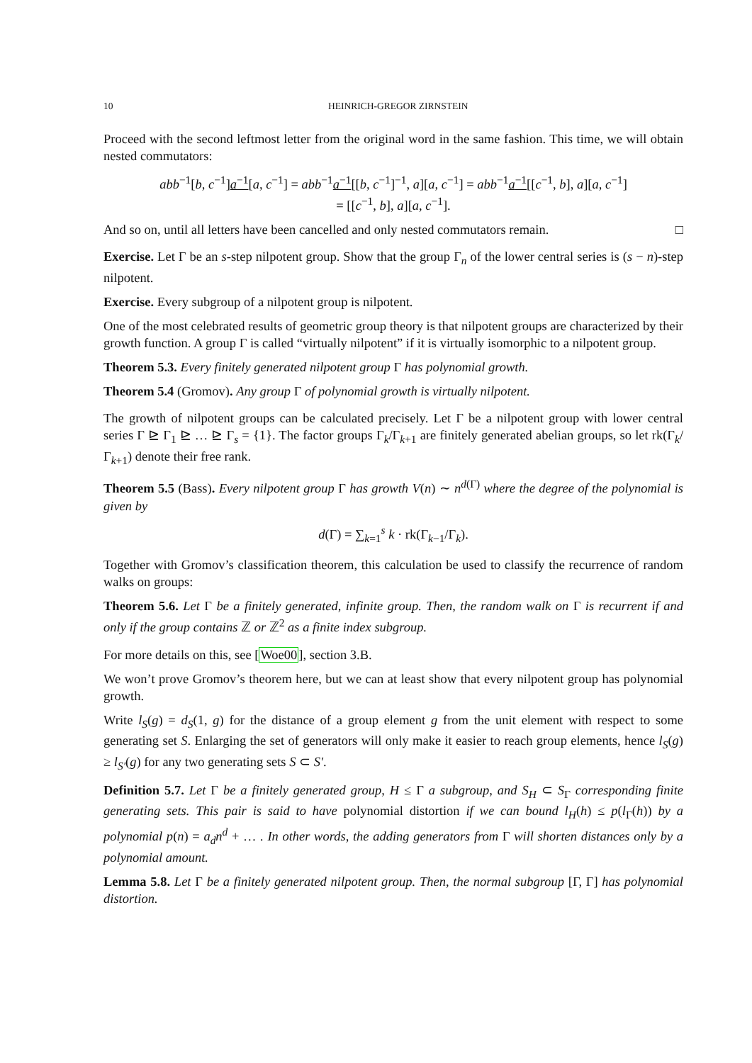10 HEINRICH-GREGOR ZIRNSTEIN
Proceed with the second leftmost letter from the original word in the same fashion. This time, we will obtain nested commutators:
abb<sup>−1</sup>[b, c<sup>−1</sup>]a<sup>−1</sup>[a, c<sup>−1</sup>] = abb<sup>−1</sup>a<sup>−1</sup>[[b, c<sup>−1</sup>]<sup>−1</sup>, a][a, c<sup>−1</sup>] = abb<sup>−1</sup>a<sup>−1</sup>[[c<sup>−1</sup>, b], a][a, c<sup>−1</sup>]
= [[c<sup>−1</sup>, b], a][a, c<sup>−1</sup>].
And so on, until all letters have been cancelled and only nested commutators remain. □
Exercise. Let Γ be an s-step nilpotent group. Show that the group Γ<sub>n</sub> of the lower central series is (s − n)-step nilpotent.
Exercise. Every subgroup of a nilpotent group is nilpotent.
One of the most celebrated results of geometric group theory is that nilpotent groups are characterized by their growth function. A group Γ is called “virtually nilpotent” if it is virtually isomorphic to a nilpotent group.
Theorem 5.3. Every finitely generated nilpotent group Γ has polynomial growth.
Theorem 5.4 (Gromov). Any group Γ of polynomial growth is virtually nilpotent.
The growth of nilpotent groups can be calculated precisely. Let Γ be a nilpotent group with lower central series Γ ⊵ Γ<sub>1</sub> ⊵ … ⊵ Γ<sub>s</sub> = {1}. The factor groups Γ<sub>k</sub>/Γ<sub>k+1</sub> are finitely generated abelian groups, so let rk(Γ<sub>k</sub>/Γ<sub>k+1</sub>) denote their free rank.
Theorem 5.5 (Bass). Every nilpotent group Γ has growth V(n) ∼ n<sup>d(Γ)</sup> where the degree of the polynomial is given by
d(Γ) = ∑<sub>k=1</sub><sup>s</sup> k · rk(Γ<sub>k−1</sub>/Γ<sub>k</sub>).
Together with Gromov’s classification theorem, this calculation be used to classify the recurrence of random walks on groups:
Theorem 5.6. Let Γ be a finitely generated, infinite group. Then, the random walk on Γ is recurrent if and only if the group contains ℤ or ℤ<sup>2</sup> as a finite index subgroup.
For more details on this, see [Woe00], section 3.B.
We won’t prove Gromov’s theorem here, but we can at least show that every nilpotent group has polynomial growth.
Write l<sub>S</sub>(g) = d<sub>S</sub>(1, g) for the distance of a group element g from the unit element with respect to some generating set S. Enlarging the set of generators will only make it easier to reach group elements, hence l<sub>S</sub>(g) ≥ l<sub>S′</sub>(g) for any two generating sets S ⊂ S′.
Definition 5.7. Let Γ be a finitely generated group, H ≤ Γ a subgroup, and S<sub>H</sub> ⊂ S<sub>Γ</sub> corresponding finite generating sets. This pair is said to have polynomial distortion if we can bound l<sub>H</sub>(h) ≤ p(l<sub>Γ</sub>(h)) by a polynomial p(n) = a<sub>d</sub>n<sup>d</sup> + … . In other words, the adding generators from Γ will shorten distances only by a polynomial amount.
Lemma 5.8. Let Γ be a finitely generated nilpotent group. Then, the normal subgroup [Γ, Γ] has polynomial distortion.